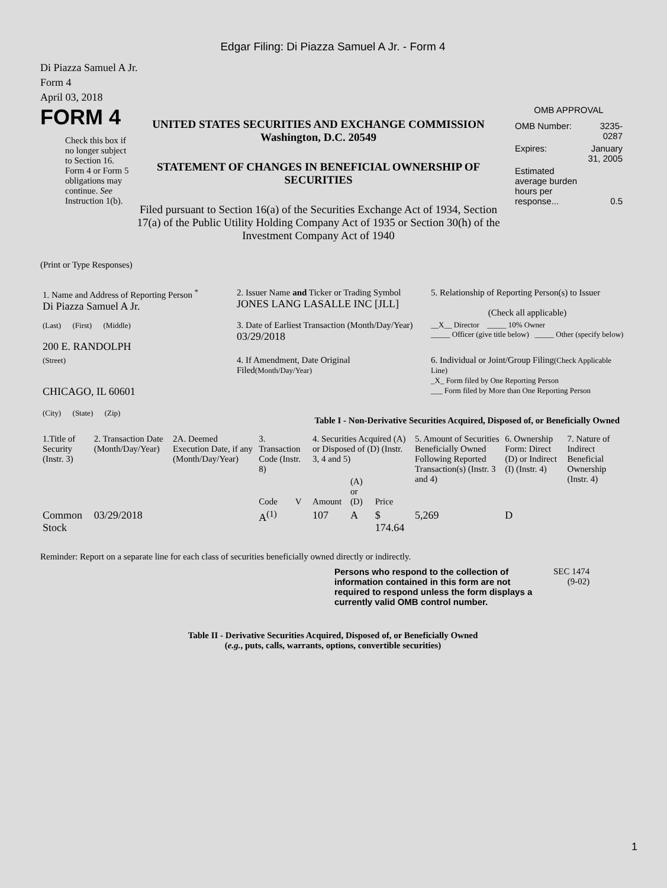Edgar Filing: Di Piazza Samuel A Jr. - Form 4
Di Piazza Samuel A Jr.
Form 4
April 03, 2018
FORM 4
Check this box if no longer subject to Section 16. Form 4 or Form 5 obligations may continue. See Instruction 1(b).
UNITED STATES SECURITIES AND EXCHANGE COMMISSION
Washington, D.C. 20549
STATEMENT OF CHANGES IN BENEFICIAL OWNERSHIP OF SECURITIES
Filed pursuant to Section 16(a) of the Securities Exchange Act of 1934, Section 17(a) of the Public Utility Holding Company Act of 1935 or Section 30(h) of the Investment Company Act of 1940
OMB APPROVAL
| OMB Number: | 3235-0287 |
| Expires: | January 31, 2005 |
| Estimated average burden hours per response... | 0.5 |
(Print or Type Responses)
| 1. Name and Address of Reporting Person <sup>*</sup> Di Piazza Samuel A Jr. | 2. Issuer Name and Ticker or Trading Symbol JONES LANG LASALLE INC [JLL] | 5. Relationship of Reporting Person(s) to Issuer (Check all applicable) |
| (Last) (First) (Middle) 200 E. RANDOLPH | 3. Date of Earliest Transaction (Month/Day/Year) 03/29/2018 | __X__ Director _____ 10% Owner _____ Officer (give title below) _____ Other (specify below) |
| (Street) CHICAGO, IL 60601 (City) (State) (Zip) | 4. If Amendment, Date Original Filed (Month/Day/Year) | 6. Individual or Joint/Group Filing (Check Applicable Line) _X_ Form filed by One Reporting Person ___ Form filed by More than One Reporting Person |
Table I - Non-Derivative Securities Acquired, Disposed of, or Beneficially Owned
| 1.Title of Security (Instr. 3) | 2. Transaction Date (Month/Day/Year) | 2A. Deemed Execution Date, if any (Month/Day/Year) | 3. Transaction Code (Instr. 8) | | 4. Securities Acquired (A) or Disposed of (D) (Instr. 3, 4 and 5) | | | 5. Amount of Securities Beneficially Owned Following Reported Transaction(s) (Instr. 3 and 4) | 6. Ownership Form: Direct (D) or Indirect (I) (Instr. 4) | 7. Nature of Indirect Beneficial Ownership (Instr. 4) |
| --- | --- | --- | --- | --- | --- | --- | --- | --- | --- | --- |
| | | | Code | V | Amount | (A) or (D) | Price | | | |
| Common Stock | 03/29/2018 | | A<sup>(1)</sup> | | 107 | A | $ 174.64 | 5,269 | D | |
Reminder: Report on a separate line for each class of securities beneficially owned directly or indirectly.
Persons who respond to the collection of information contained in this form are not required to respond unless the form displays a currently valid OMB control number.
SEC 1474
(9-02)
Table II - Derivative Securities Acquired, Disposed of, or Beneficially Owned
(e.g., puts, calls, warrants, options, convertible securities)
1